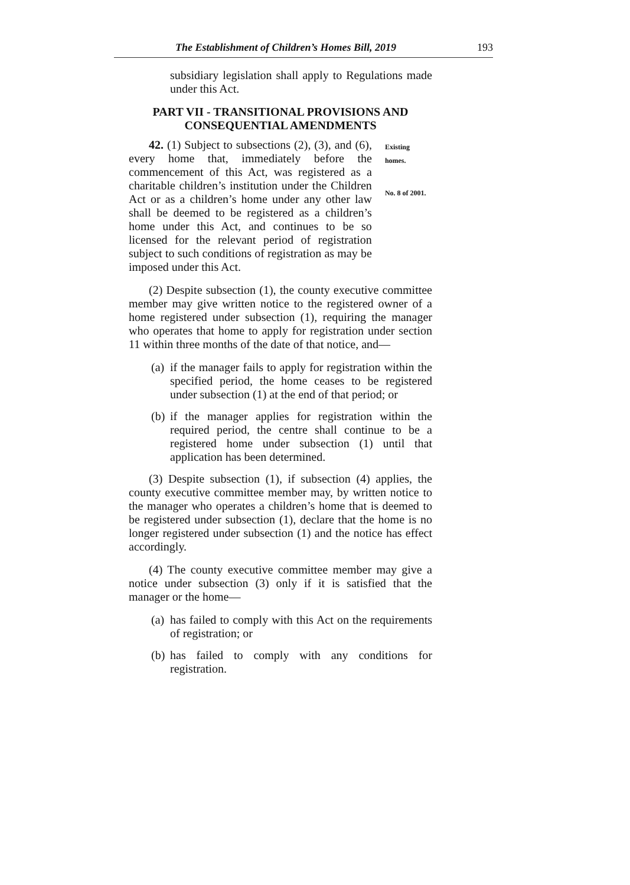The Establishment of Children’s Homes Bill, 2019 193
subsidiary legislation shall apply to Regulations made under this Act.
PART VII - TRANSITIONAL PROVISIONS AND CONSEQUENTIAL AMENDMENTS
42. (1) Subject to subsections (2), (3), and (6), every home that, immediately before the commencement of this Act, was registered as a charitable children’s institution under the Children Act or as a children’s home under any other law shall be deemed to be registered as a children’s home under this Act, and continues to be so licensed for the relevant period of registration subject to such conditions of registration as may be imposed under this Act.
Existing homes.
No. 8 of 2001.
(2) Despite subsection (1), the county executive committee member may give written notice to the registered owner of a home registered under subsection (1), requiring the manager who operates that home to apply for registration under section 11 within three months of the date of that notice, and—
(a) if the manager fails to apply for registration within the specified period, the home ceases to be registered under subsection (1) at the end of that period; or
(b) if the manager applies for registration within the required period, the centre shall continue to be a registered home under subsection (1) until that application has been determined.
(3) Despite subsection (1), if subsection (4) applies, the county executive committee member may, by written notice to the manager who operates a children’s home that is deemed to be registered under subsection (1), declare that the home is no longer registered under subsection (1) and the notice has effect accordingly.
(4) The county executive committee member may give a notice under subsection (3) only if it is satisfied that the manager or the home—
(a) has failed to comply with this Act on the requirements of registration; or
(b) has failed to comply with any conditions for registration.